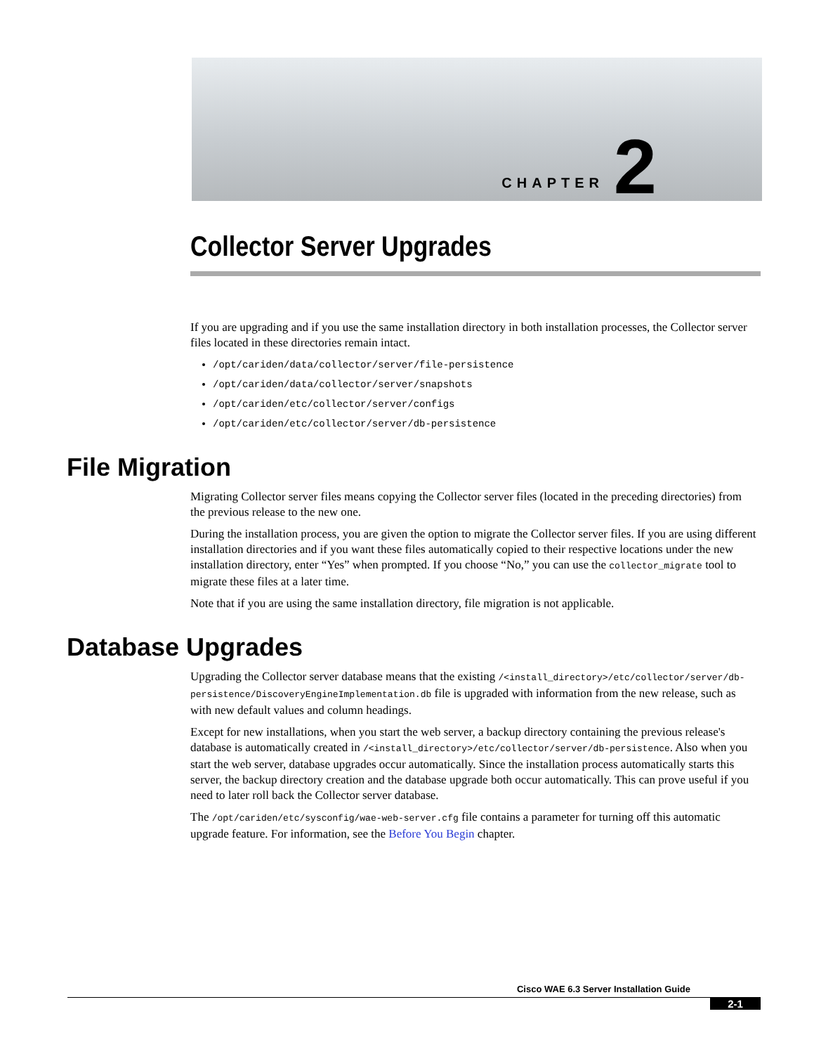CHAPTER 2
Collector Server Upgrades
If you are upgrading and if you use the same installation directory in both installation processes, the Collector server files located in these directories remain intact.
/opt/cariden/data/collector/server/file-persistence
/opt/cariden/data/collector/server/snapshots
/opt/cariden/etc/collector/server/configs
/opt/cariden/etc/collector/server/db-persistence
File Migration
Migrating Collector server files means copying the Collector server files (located in the preceding directories) from the previous release to the new one.
During the installation process, you are given the option to migrate the Collector server files. If you are using different installation directories and if you want these files automatically copied to their respective locations under the new installation directory, enter “Yes” when prompted. If you choose “No,” you can use the collector_migrate tool to migrate these files at a later time.
Note that if you are using the same installation directory, file migration is not applicable.
Database Upgrades
Upgrading the Collector server database means that the existing /<install_directory>/etc/collector/server/db-persistence/DiscoveryEngineImplementation.db file is upgraded with information from the new release, such as with new default values and column headings.
Except for new installations, when you start the web server, a backup directory containing the previous release's database is automatically created in /<install_directory>/etc/collector/server/db-persistence. Also when you start the web server, database upgrades occur automatically. Since the installation process automatically starts this server, the backup directory creation and the database upgrade both occur automatically. This can prove useful if you need to later roll back the Collector server database.
The /opt/cariden/etc/sysconfig/wae-web-server.cfg file contains a parameter for turning off this automatic upgrade feature. For information, see the Before You Begin chapter.
Cisco WAE 6.3 Server Installation Guide
2-1